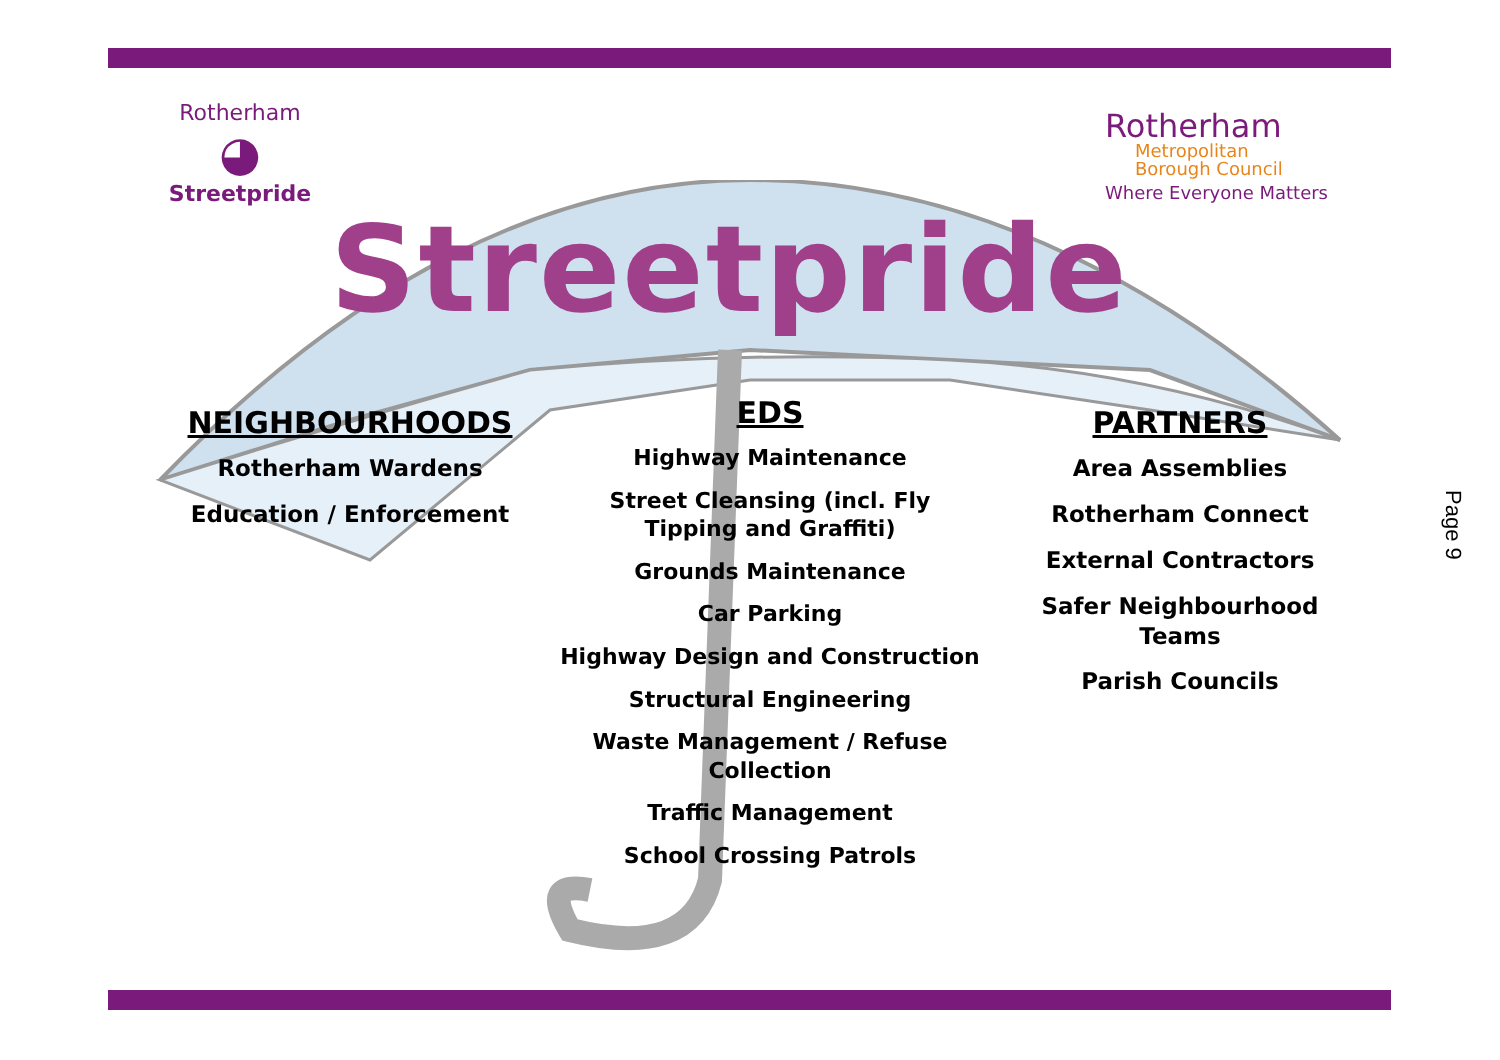Rotherham
◕
Streetpride
Rotherham
Metropolitan
Borough Council
Where Everyone Matters
Streetpride
NEIGHBOURHOODS
Rotherham Wardens
Education / Enforcement
EDS
Highway Maintenance
Street Cleansing (incl. Fly Tipping and Graffiti)
Grounds Maintenance
Car Parking
Highway Design and Construction
Structural Engineering
Waste Management / Refuse Collection
Traffic Management
School Crossing Patrols
PARTNERS
Area Assemblies
Rotherham Connect
External Contractors
Safer Neighbourhood Teams
Parish Councils
Page 9